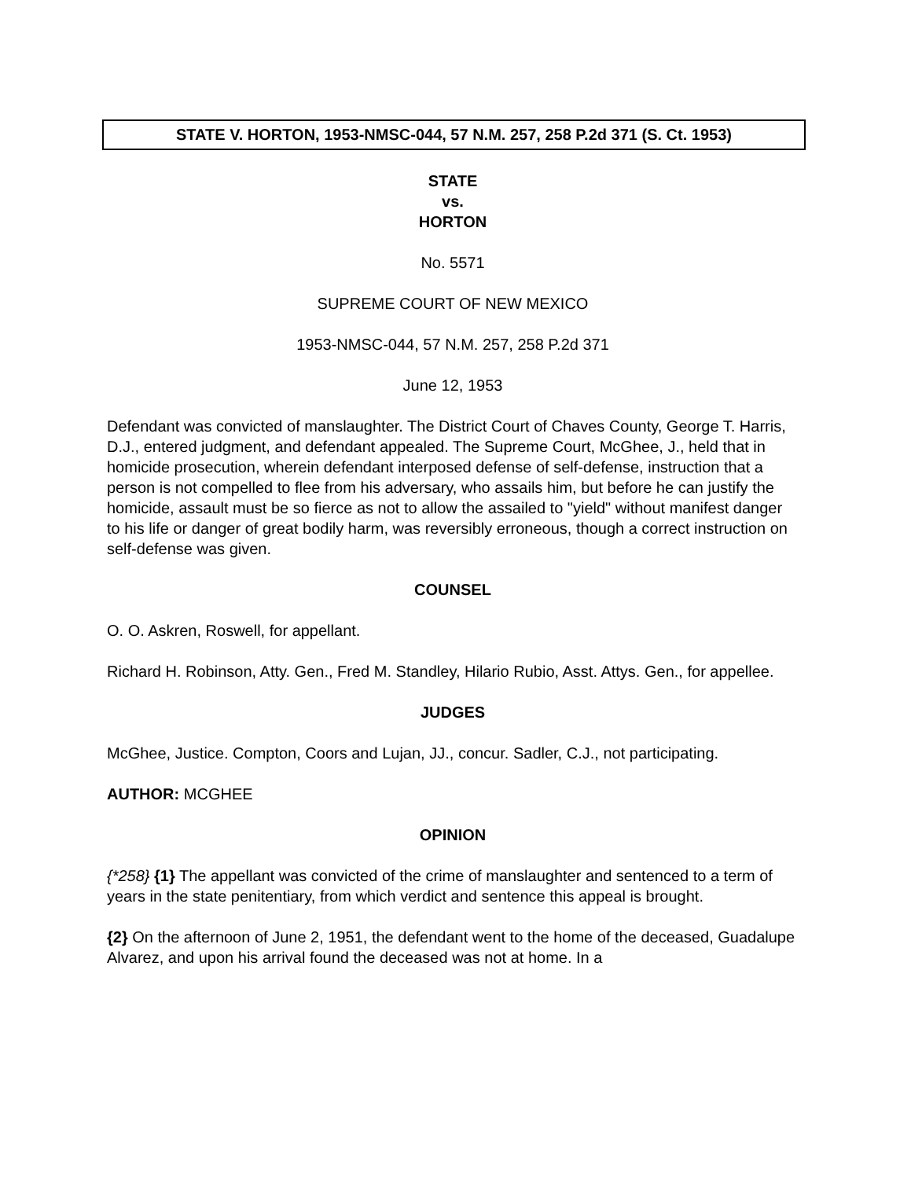STATE V. HORTON, 1953-NMSC-044, 57 N.M. 257, 258 P.2d 371 (S. Ct. 1953)
STATE
vs.
HORTON
No. 5571
SUPREME COURT OF NEW MEXICO
1953-NMSC-044, 57 N.M. 257, 258 P.2d 371
June 12, 1953
Defendant was convicted of manslaughter. The District Court of Chaves County, George T. Harris, D.J., entered judgment, and defendant appealed. The Supreme Court, McGhee, J., held that in homicide prosecution, wherein defendant interposed defense of self-defense, instruction that a person is not compelled to flee from his adversary, who assails him, but before he can justify the homicide, assault must be so fierce as not to allow the assailed to "yield" without manifest danger to his life or danger of great bodily harm, was reversibly erroneous, though a correct instruction on self-defense was given.
COUNSEL
O. O. Askren, Roswell, for appellant.
Richard H. Robinson, Atty. Gen., Fred M. Standley, Hilario Rubio, Asst. Attys. Gen., for appellee.
JUDGES
McGhee, Justice. Compton, Coors and Lujan, JJ., concur. Sadler, C.J., not participating.
AUTHOR: MCGHEE
OPINION
{*258} {1} The appellant was convicted of the crime of manslaughter and sentenced to a term of years in the state penitentiary, from which verdict and sentence this appeal is brought.
{2} On the afternoon of June 2, 1951, the defendant went to the home of the deceased, Guadalupe Alvarez, and upon his arrival found the deceased was not at home. In a